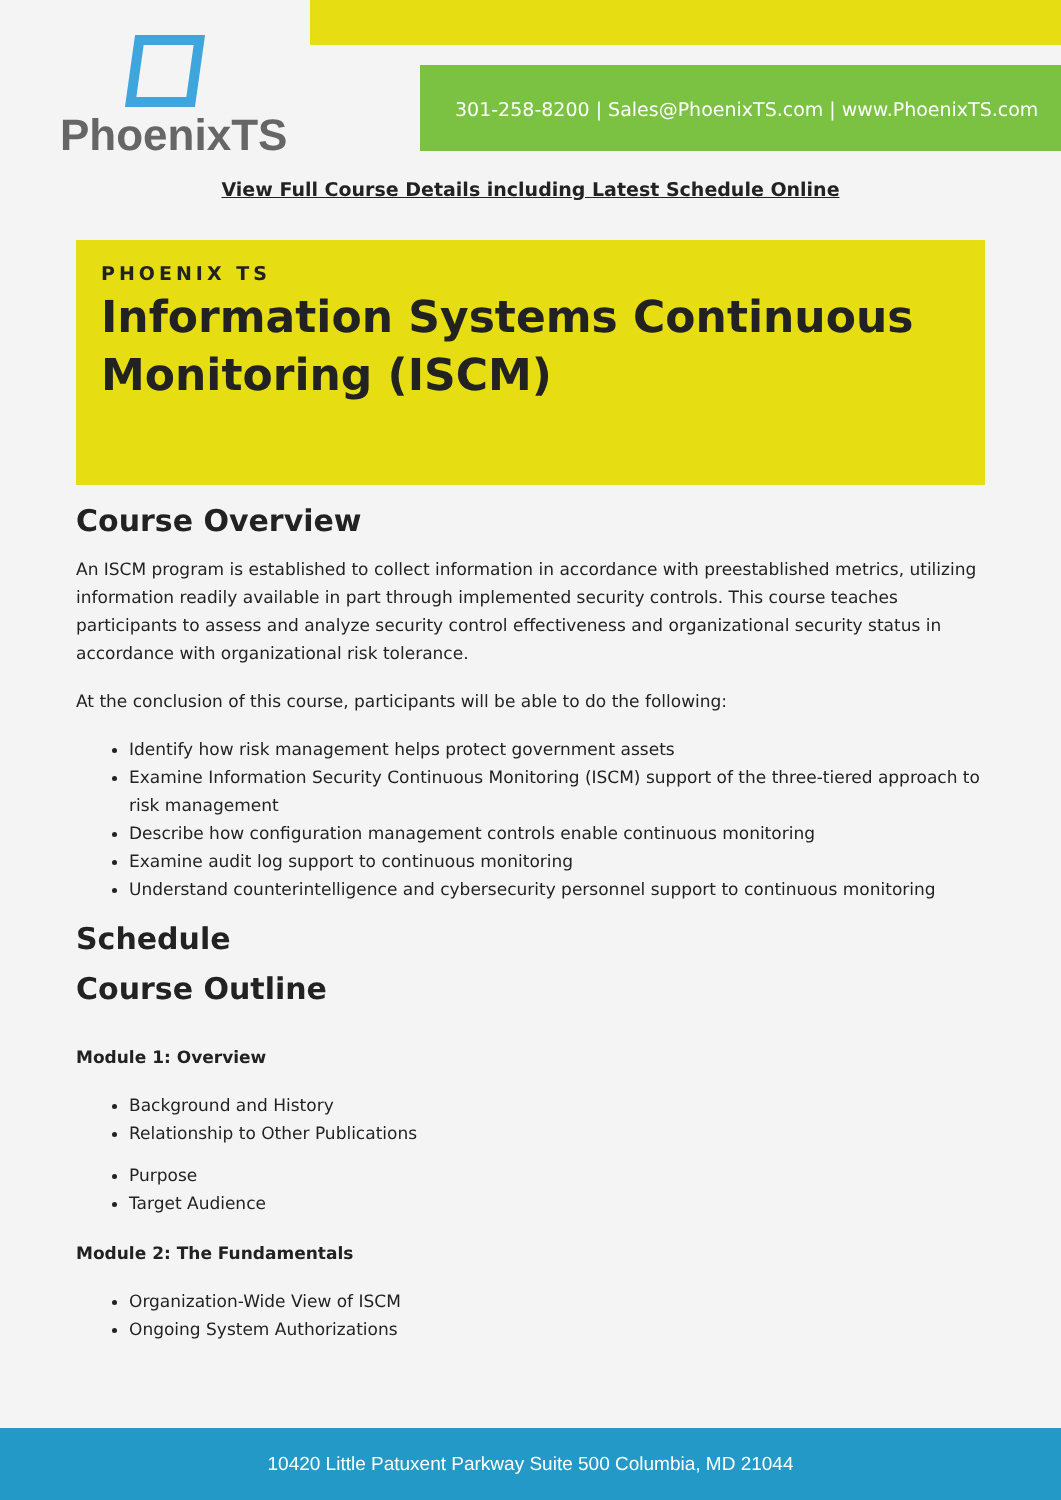PhoenixTS
301-258-8200 | Sales@PhoenixTS.com | www.PhoenixTS.com
View Full Course Details including Latest Schedule Online
PHOENIX TS
Information Systems Continuous Monitoring (ISCM)
Course Overview
An ISCM program is established to collect information in accordance with preestablished metrics, utilizing information readily available in part through implemented security controls. This course teaches participants to assess and analyze security control effectiveness and organizational security status in accordance with organizational risk tolerance.
At the conclusion of this course, participants will be able to do the following:
Identify how risk management helps protect government assets
Examine Information Security Continuous Monitoring (ISCM) support of the three-tiered approach to risk management
Describe how configuration management controls enable continuous monitoring
Examine audit log support to continuous monitoring
Understand counterintelligence and cybersecurity personnel support to continuous monitoring
Schedule
Course Outline
Module 1: Overview
Background and History
Relationship to Other Publications
Purpose
Target Audience
Module 2: The Fundamentals
Organization-Wide View of ISCM
Ongoing System Authorizations
10420 Little Patuxent Parkway Suite 500 Columbia, MD 21044